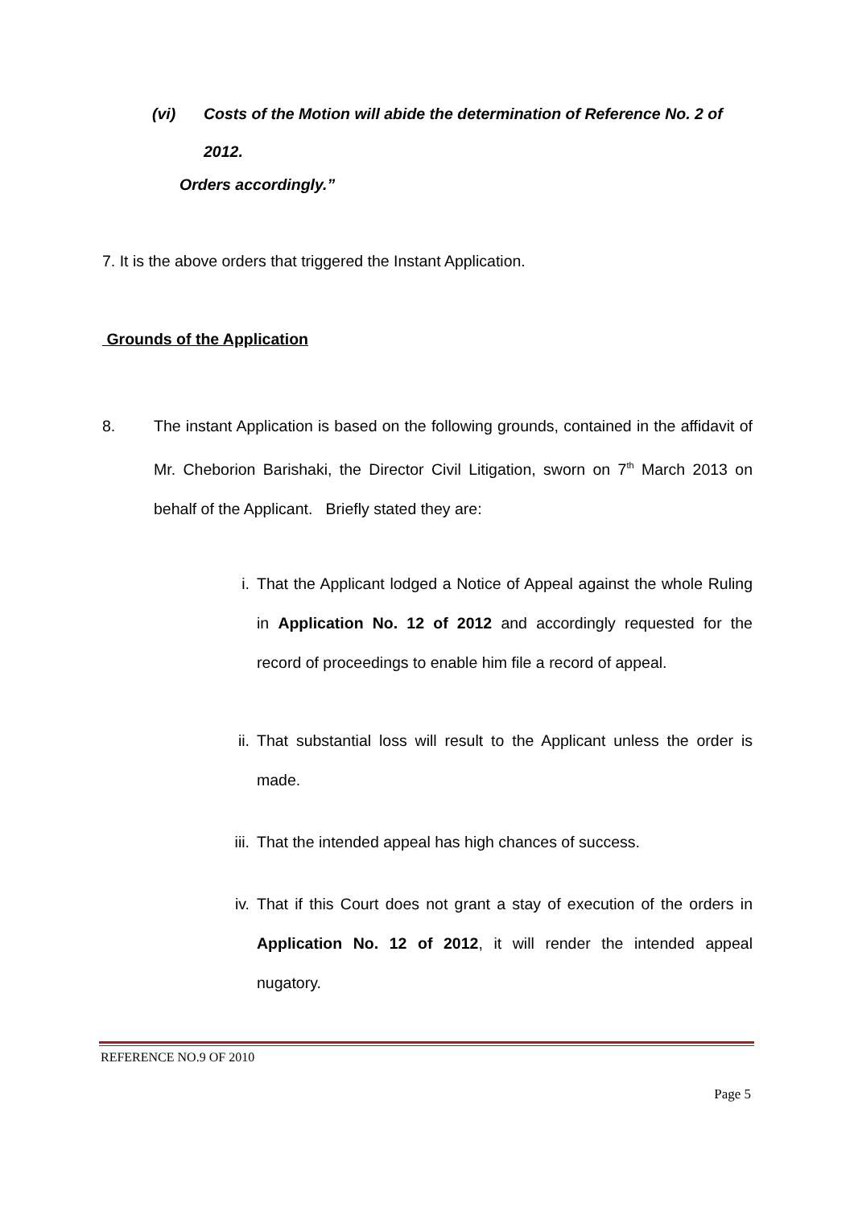(vi) Costs of the Motion will abide the determination of Reference No. 2 of 2012.
Orders accordingly.”
7. It is the above orders that triggered the Instant Application.
Grounds of the Application
8. The instant Application is based on the following grounds, contained in the affidavit of Mr. Cheborion Barishaki, the Director Civil Litigation, sworn on 7<sup>th</sup> March 2013 on behalf of the Applicant. Briefly stated they are:
i. That the Applicant lodged a Notice of Appeal against the whole Ruling in Application No. 12 of 2012 and accordingly requested for the record of proceedings to enable him file a record of appeal.
ii. That substantial loss will result to the Applicant unless the order is made.
iii. That the intended appeal has high chances of success.
iv. That if this Court does not grant a stay of execution of the orders in Application No. 12 of 2012, it will render the intended appeal nugatory.
REFERENCE NO.9 OF 2010
Page 5